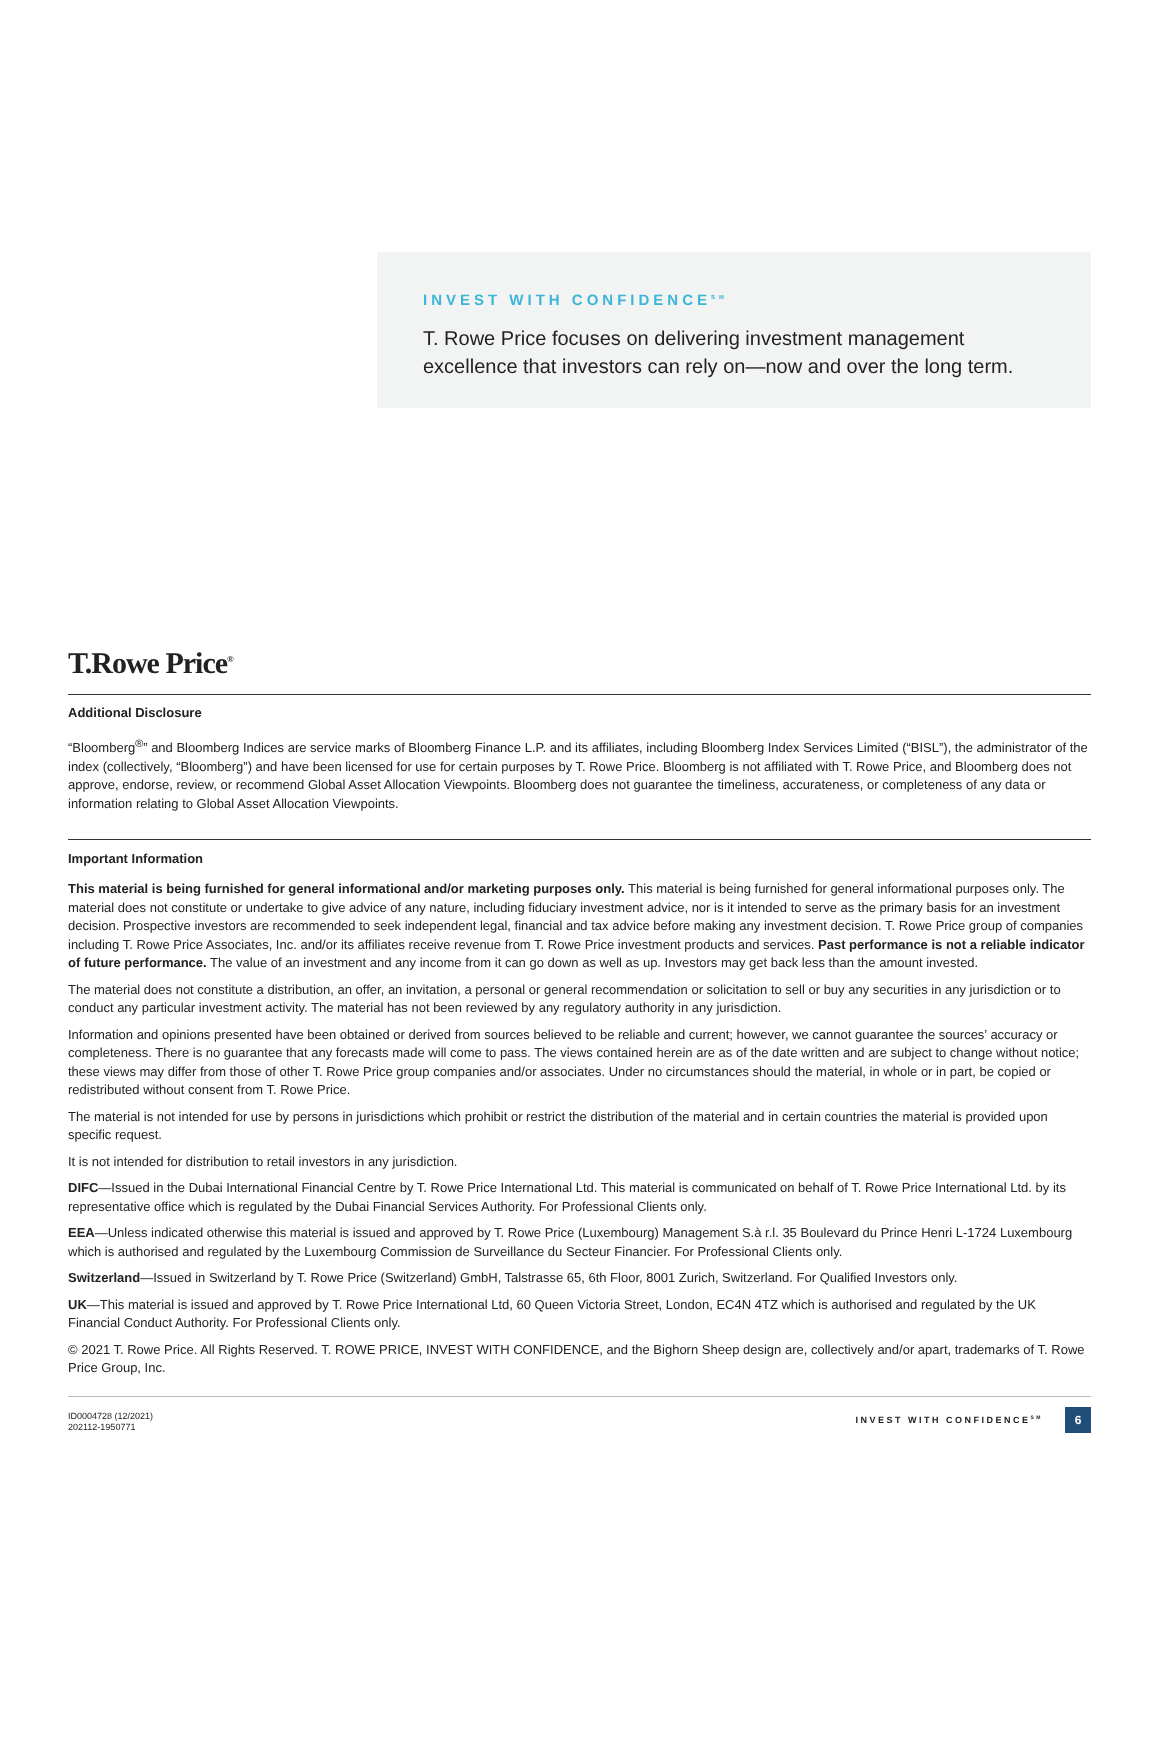INVEST WITH CONFIDENCE<sup>SM</sup>
T. Rowe Price focuses on delivering investment management excellence that investors can rely on—now and over the long term.
T.Rowe Price<sup>®</sup>
Additional Disclosure
“Bloomberg<sup>®</sup>” and Bloomberg Indices are service marks of Bloomberg Finance L.P. and its affiliates, including Bloomberg Index Services Limited (“BISL”), the administrator of the index (collectively, “Bloomberg”) and have been licensed for use for certain purposes by T. Rowe Price. Bloomberg is not affiliated with T. Rowe Price, and Bloomberg does not approve, endorse, review, or recommend Global Asset Allocation Viewpoints. Bloomberg does not guarantee the timeliness, accurateness, or completeness of any data or information relating to Global Asset Allocation Viewpoints.
Important Information
This material is being furnished for general informational and/or marketing purposes only. This material is being furnished for general informational purposes only. The material does not constitute or undertake to give advice of any nature, including fiduciary investment advice, nor is it intended to serve as the primary basis for an investment decision. Prospective investors are recommended to seek independent legal, financial and tax advice before making any investment decision. T. Rowe Price group of companies including T. Rowe Price Associates, Inc. and/or its affiliates receive revenue from T. Rowe Price investment products and services. Past performance is not a reliable indicator of future performance. The value of an investment and any income from it can go down as well as up. Investors may get back less than the amount invested.
The material does not constitute a distribution, an offer, an invitation, a personal or general recommendation or solicitation to sell or buy any securities in any jurisdiction or to conduct any particular investment activity. The material has not been reviewed by any regulatory authority in any jurisdiction.
Information and opinions presented have been obtained or derived from sources believed to be reliable and current; however, we cannot guarantee the sources’ accuracy or completeness. There is no guarantee that any forecasts made will come to pass. The views contained herein are as of the date written and are subject to change without notice; these views may differ from those of other T. Rowe Price group companies and/or associates. Under no circumstances should the material, in whole or in part, be copied or redistributed without consent from T. Rowe Price.
The material is not intended for use by persons in jurisdictions which prohibit or restrict the distribution of the material and in certain countries the material is provided upon specific request.
It is not intended for distribution to retail investors in any jurisdiction.
DIFC—Issued in the Dubai International Financial Centre by T. Rowe Price International Ltd. This material is communicated on behalf of T. Rowe Price International Ltd. by its representative office which is regulated by the Dubai Financial Services Authority. For Professional Clients only.
EEA—Unless indicated otherwise this material is issued and approved by T. Rowe Price (Luxembourg) Management S.à r.l. 35 Boulevard du Prince Henri L-1724 Luxembourg which is authorised and regulated by the Luxembourg Commission de Surveillance du Secteur Financier. For Professional Clients only.
Switzerland—Issued in Switzerland by T. Rowe Price (Switzerland) GmbH, Talstrasse 65, 6th Floor, 8001 Zurich, Switzerland. For Qualified Investors only.
UK—This material is issued and approved by T. Rowe Price International Ltd, 60 Queen Victoria Street, London, EC4N 4TZ which is authorised and regulated by the UK Financial Conduct Authority. For Professional Clients only.
© 2021 T. Rowe Price. All Rights Reserved. T. ROWE PRICE, INVEST WITH CONFIDENCE, and the Bighorn Sheep design are, collectively and/or apart, trademarks of T. Rowe Price Group, Inc.
ID0004728 (12/2021)
202112-1950771
INVEST WITH CONFIDENCE<sup>SM</sup> 6